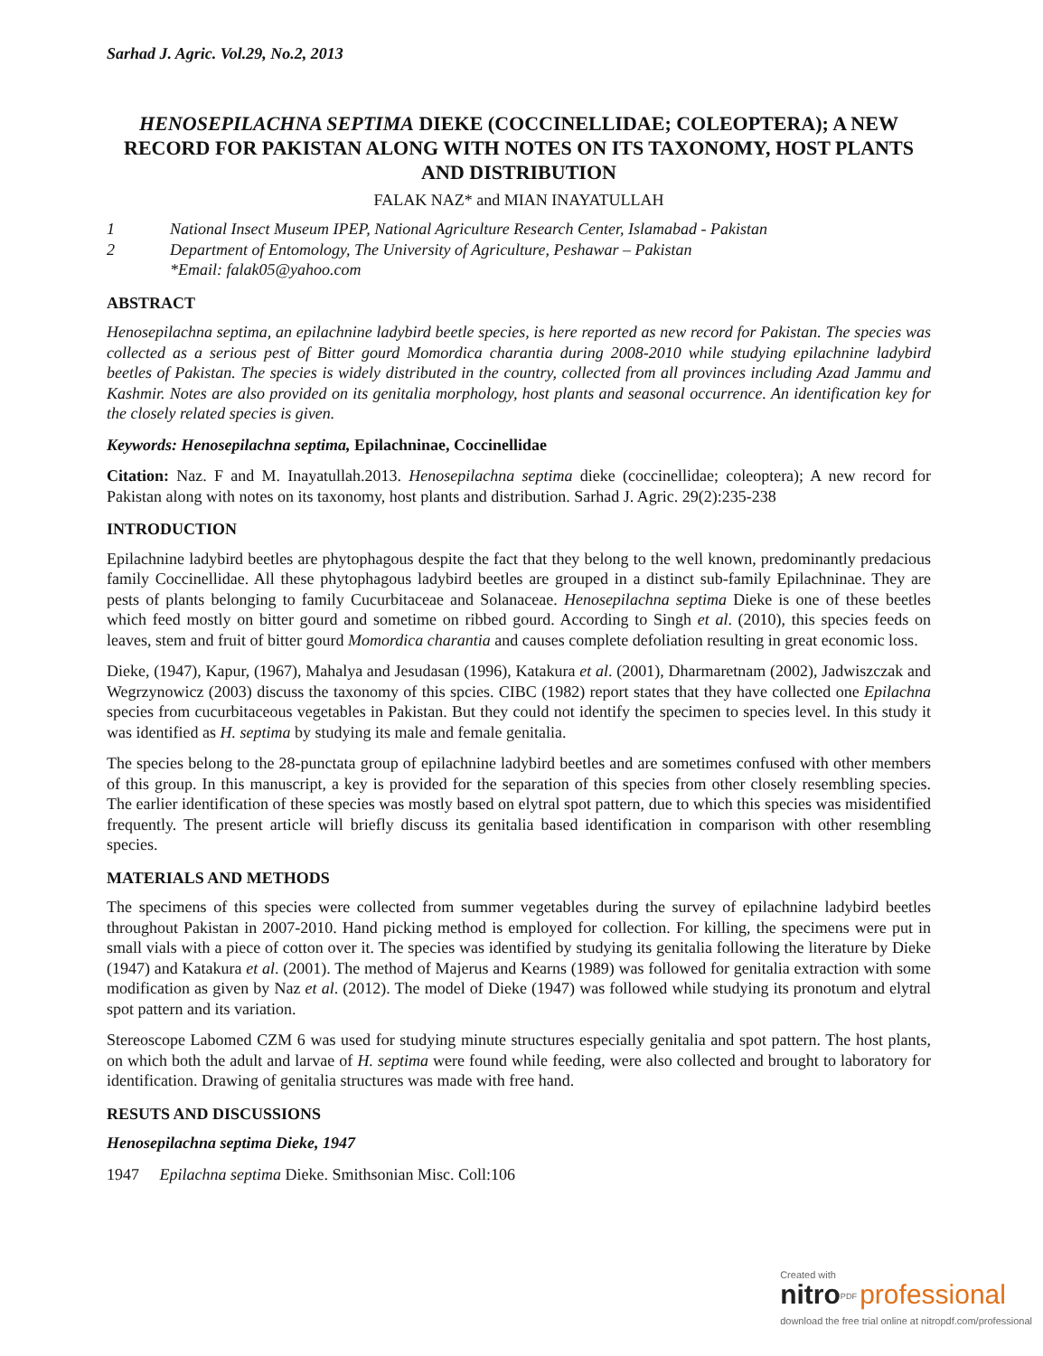Sarhad J. Agric. Vol.29, No.2, 2013
HENOSEPILACHNA SEPTIMA DIEKE (COCCINELLIDAE; COLEOPTERA); A NEW RECORD FOR PAKISTAN ALONG WITH NOTES ON ITS TAXONOMY, HOST PLANTS AND DISTRIBUTION
FALAK NAZ* and MIAN INAYATULLAH
1 National Insect Museum IPEP, National Agriculture Research Center, Islamabad - Pakistan
2 Department of Entomology, The University of Agriculture, Peshawar – Pakistan
*Email: falak05@yahoo.com
ABSTRACT
Henosepilachna septima, an epilachnine ladybird beetle species, is here reported as new record for Pakistan. The species was collected as a serious pest of Bitter gourd Momordica charantia during 2008-2010 while studying epilachnine ladybird beetles of Pakistan. The species is widely distributed in the country, collected from all provinces including Azad Jammu and Kashmir. Notes are also provided on its genitalia morphology, host plants and seasonal occurrence. An identification key for the closely related species is given.
Keywords: Henosepilachna septima, Epilachninae, Coccinellidae
Citation: Naz. F and M. Inayatullah.2013. Henosepilachna septima dieke (coccinellidae; coleoptera); A new record for Pakistan along with notes on its taxonomy, host plants and distribution. Sarhad J. Agric. 29(2):235-238
INTRODUCTION
Epilachnine ladybird beetles are phytophagous despite the fact that they belong to the well known, predominantly predacious family Coccinellidae. All these phytophagous ladybird beetles are grouped in a distinct sub-family Epilachninae. They are pests of plants belonging to family Cucurbitaceae and Solanaceae. Henosepilachna septima Dieke is one of these beetles which feed mostly on bitter gourd and sometime on ribbed gourd. According to Singh et al. (2010), this species feeds on leaves, stem and fruit of bitter gourd Momordica charantia and causes complete defoliation resulting in great economic loss.
Dieke, (1947), Kapur, (1967), Mahalya and Jesudasan (1996), Katakura et al. (2001), Dharmaretnam (2002), Jadwiszczak and Wegrzynowicz (2003) discuss the taxonomy of this spcies. CIBC (1982) report states that they have collected one Epilachna species from cucurbitaceous vegetables in Pakistan. But they could not identify the specimen to species level. In this study it was identified as H. septima by studying its male and female genitalia.
The species belong to the 28-punctata group of epilachnine ladybird beetles and are sometimes confused with other members of this group. In this manuscript, a key is provided for the separation of this species from other closely resembling species. The earlier identification of these species was mostly based on elytral spot pattern, due to which this species was misidentified frequently. The present article will briefly discuss its genitalia based identification in comparison with other resembling species.
MATERIALS AND METHODS
The specimens of this species were collected from summer vegetables during the survey of epilachnine ladybird beetles throughout Pakistan in 2007-2010. Hand picking method is employed for collection. For killing, the specimens were put in small vials with a piece of cotton over it. The species was identified by studying its genitalia following the literature by Dieke (1947) and Katakura et al. (2001). The method of Majerus and Kearns (1989) was followed for genitalia extraction with some modification as given by Naz et al. (2012). The model of Dieke (1947) was followed while studying its pronotum and elytral spot pattern and its variation.
Stereoscope Labomed CZM 6 was used for studying minute structures especially genitalia and spot pattern. The host plants, on which both the adult and larvae of H. septima were found while feeding, were also collected and brought to laboratory for identification. Drawing of genitalia structures was made with free hand.
RESUTS AND DISCUSSIONS
Henosepilachna septima Dieke, 1947
1947 Epilachna septima Dieke. Smithsonian Misc. Coll:106
Created with
nitro<sup>PDF</sup> professional
download the free trial online at nitropdf.com/professional